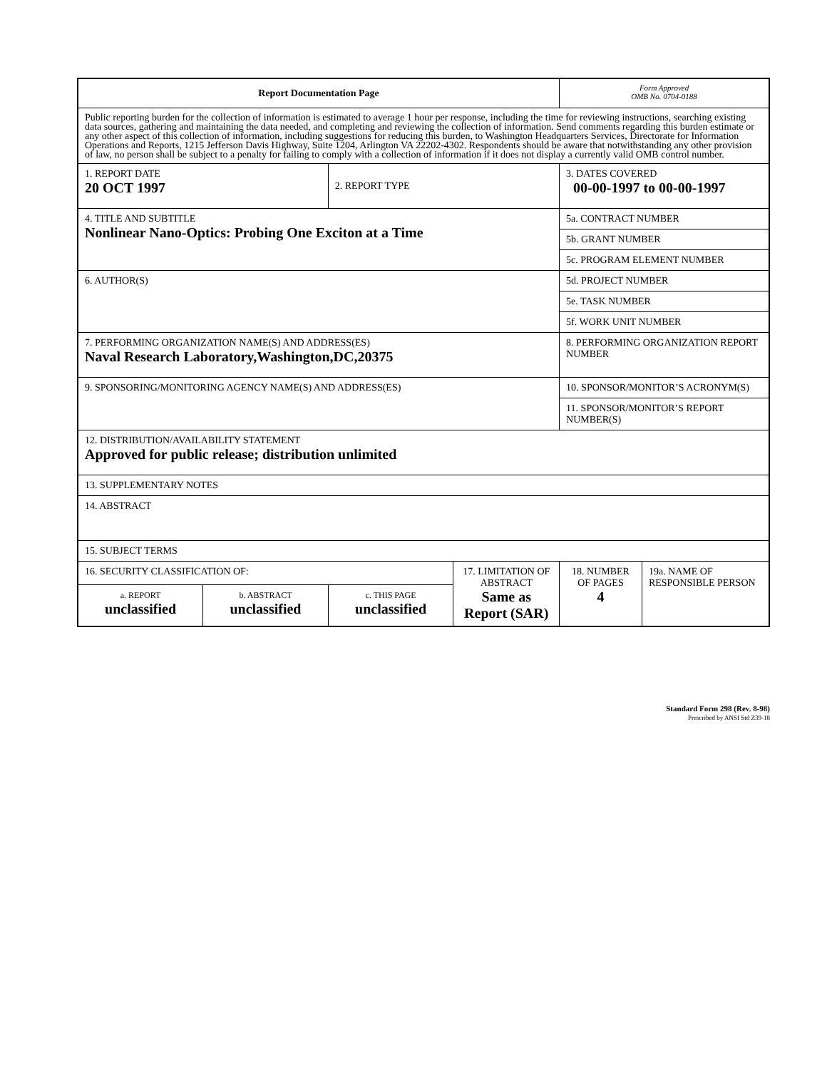| Report Documentation Page | | | | Form Approved OMB No. 0704-0188 | |
| Public reporting burden for the collection of information is estimated to average 1 hour per response, including the time for reviewing instructions, searching existing data sources, gathering and maintaining the data needed, and completing and reviewing the collection of information. Send comments regarding this burden estimate or any other aspect of this collection of information, including suggestions for reducing this burden, to Washington Headquarters Services, Directorate for Information Operations and Reports, 1215 Jefferson Davis Highway, Suite 1204, Arlington VA 22202-4302. Respondents should be aware that notwithstanding any other provision of law, no person shall be subject to a penalty for failing to comply with a collection of information if it does not display a currently valid OMB control number. | | | | | |
| 1. REPORT DATE 20 OCT 1997 | | 2. REPORT TYPE | | 3. DATES COVERED 00-00-1997 to 00-00-1997 | |
| 4. TITLE AND SUBTITLE Nonlinear Nano-Optics: Probing One Exciton at a Time | | | | 5a. CONTRACT NUMBER | |
| | | | | 5b. GRANT NUMBER | |
| | | | | 5c. PROGRAM ELEMENT NUMBER | |
| 6. AUTHOR(S) | | | | 5d. PROJECT NUMBER | |
| | | | | 5e. TASK NUMBER | |
| | | | | 5f. WORK UNIT NUMBER | |
| 7. PERFORMING ORGANIZATION NAME(S) AND ADDRESS(ES) Naval Research Laboratory,Washington,DC,20375 | | | | 8. PERFORMING ORGANIZATION REPORT NUMBER | |
| 9. SPONSORING/MONITORING AGENCY NAME(S) AND ADDRESS(ES) | | | | 10. SPONSOR/MONITOR’S ACRONYM(S) | |
| | | | | 11. SPONSOR/MONITOR’S REPORT NUMBER(S) | |
| 12. DISTRIBUTION/AVAILABILITY STATEMENT Approved for public release; distribution unlimited | | | | | |
| 13. SUPPLEMENTARY NOTES | | | | | |
| 14. ABSTRACT | | | | | |
| 15. SUBJECT TERMS | | | | | |
| 16. SECURITY CLASSIFICATION OF: | | | 17. LIMITATION OF ABSTRACT Same as Report (SAR) | 18. NUMBER OF PAGES 4 | 19a. NAME OF RESPONSIBLE PERSON |
| a. REPORT unclassified | b. ABSTRACT unclassified | c. THIS PAGE unclassified | | | |
Standard Form 298 (Rev. 8-98)
Prescribed by ANSI Std Z39-18